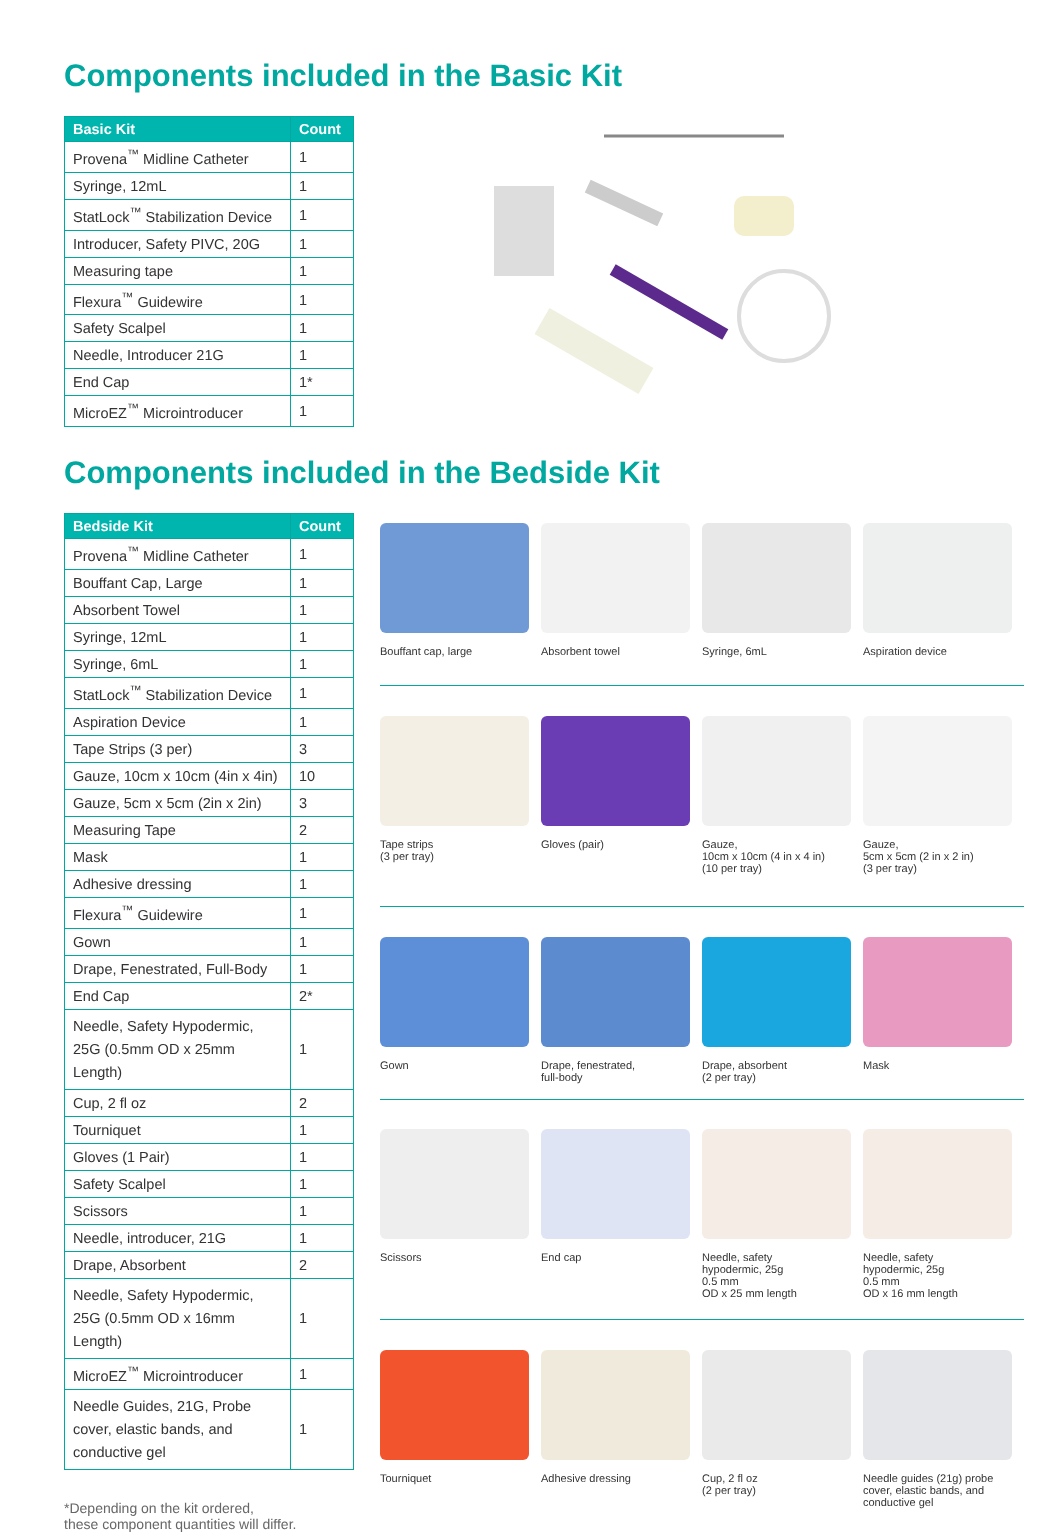Components included in the Basic Kit
| Basic Kit | Count |
| --- | --- |
| Provena<sup>™</sup> Midline Catheter | 1 |
| Syringe, 12mL | 1 |
| StatLock<sup>™</sup> Stabilization Device | 1 |
| Introducer, Safety PIVC, 20G | 1 |
| Measuring tape | 1 |
| Flexura<sup>™</sup> Guidewire | 1 |
| Safety Scalpel | 1 |
| Needle, Introducer 21G | 1 |
| End Cap | 1* |
| MicroEZ<sup>™</sup> Microintroducer | 1 |
Components included in the Bedside Kit
| Bedside Kit | Count |
| --- | --- |
| Provena<sup>™</sup> Midline Catheter | 1 |
| Bouffant Cap, Large | 1 |
| Absorbent Towel | 1 |
| Syringe, 12mL | 1 |
| Syringe, 6mL | 1 |
| StatLock<sup>™</sup> Stabilization Device | 1 |
| Aspiration Device | 1 |
| Tape Strips (3 per) | 3 |
| Gauze, 10cm x 10cm (4in x 4in) | 10 |
| Gauze, 5cm x 5cm (2in x 2in) | 3 |
| Measuring Tape | 2 |
| Mask | 1 |
| Adhesive dressing | 1 |
| Flexura<sup>™</sup> Guidewire | 1 |
| Gown | 1 |
| Drape, Fenestrated, Full-Body | 1 |
| End Cap | 2* |
| Needle, Safety Hypodermic, 25G (0.5mm OD x 25mm Length) | 1 |
| Cup, 2 fl oz | 2 |
| Tourniquet | 1 |
| Gloves (1 Pair) | 1 |
| Safety Scalpel | 1 |
| Scissors | 1 |
| Needle, introducer, 21G | 1 |
| Drape, Absorbent | 2 |
| Needle, Safety Hypodermic, 25G (0.5mm OD x 16mm Length) | 1 |
| MicroEZ<sup>™</sup> Microintroducer | 1 |
| Needle Guides, 21G, Probe cover, elastic bands, and conductive gel | 1 |
*Depending on the kit ordered,
these component quantities will differ.
Bouffant cap, large
Absorbent towel
Syringe, 6mL
Aspiration device
Tape strips
(3 per tray)
Gloves (pair)
Gauze,
10cm x 10cm (4 in x 4 in)
(10 per tray)
Gauze,
5cm x 5cm (2 in x 2 in)
(3 per tray)
Gown
Drape, fenestrated,
full-body
Drape, absorbent
(2 per tray)
Mask
Scissors
End cap
Needle, safety
hypodermic, 25g
0.5 mm
OD x 25 mm length
Needle, safety
hypodermic, 25g
0.5 mm
OD x 16 mm length
Tourniquet
Adhesive dressing
Cup, 2 fl oz
(2 per tray)
Needle guides (21g) probe cover, elastic bands, and conductive gel